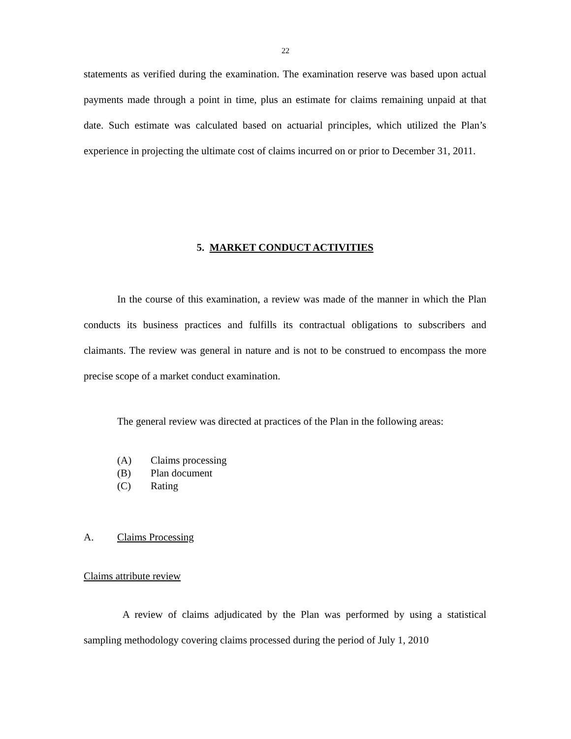22
statements as verified during the examination. The examination reserve was based upon actual payments made through a point in time, plus an estimate for claims remaining unpaid at that date. Such estimate was calculated based on actuarial principles, which utilized the Plan’s experience in projecting the ultimate cost of claims incurred on or prior to December 31, 2011.
5. MARKET CONDUCT ACTIVITIES
In the course of this examination, a review was made of the manner in which the Plan conducts its business practices and fulfills its contractual obligations to subscribers and claimants. The review was general in nature and is not to be construed to encompass the more precise scope of a market conduct examination.
The general review was directed at practices of the Plan in the following areas:
(A) Claims processing
(B) Plan document
(C) Rating
A. Claims Processing
Claims attribute review
A review of claims adjudicated by the Plan was performed by using a statistical sampling methodology covering claims processed during the period of July 1, 2010